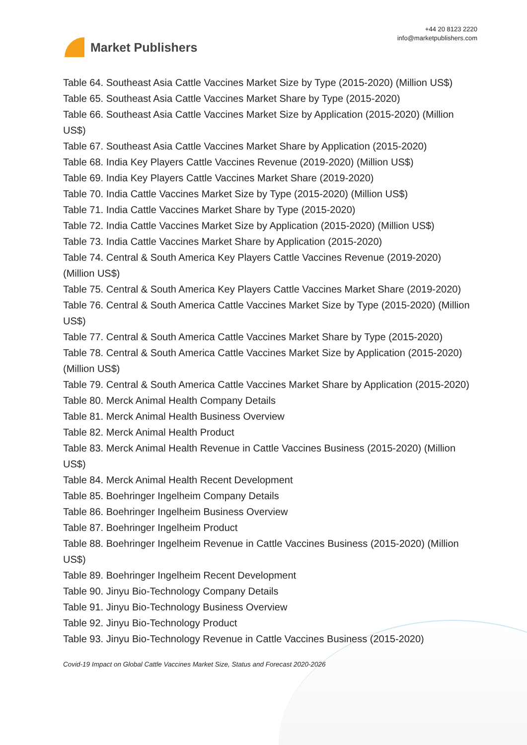Market Publishers
+44 20 8123 2220
info@marketpublishers.com
Table 64. Southeast Asia Cattle Vaccines Market Size by Type (2015-2020) (Million US$)
Table 65. Southeast Asia Cattle Vaccines Market Share by Type (2015-2020)
Table 66. Southeast Asia Cattle Vaccines Market Size by Application (2015-2020) (Million US$)
Table 67. Southeast Asia Cattle Vaccines Market Share by Application (2015-2020)
Table 68. India Key Players Cattle Vaccines Revenue (2019-2020) (Million US$)
Table 69. India Key Players Cattle Vaccines Market Share (2019-2020)
Table 70. India Cattle Vaccines Market Size by Type (2015-2020) (Million US$)
Table 71. India Cattle Vaccines Market Share by Type (2015-2020)
Table 72. India Cattle Vaccines Market Size by Application (2015-2020) (Million US$)
Table 73. India Cattle Vaccines Market Share by Application (2015-2020)
Table 74. Central & South America Key Players Cattle Vaccines Revenue (2019-2020) (Million US$)
Table 75. Central & South America Key Players Cattle Vaccines Market Share (2019-2020)
Table 76. Central & South America Cattle Vaccines Market Size by Type (2015-2020) (Million US$)
Table 77. Central & South America Cattle Vaccines Market Share by Type (2015-2020)
Table 78. Central & South America Cattle Vaccines Market Size by Application (2015-2020) (Million US$)
Table 79. Central & South America Cattle Vaccines Market Share by Application (2015-2020)
Table 80. Merck Animal Health Company Details
Table 81. Merck Animal Health Business Overview
Table 82. Merck Animal Health Product
Table 83. Merck Animal Health Revenue in Cattle Vaccines Business (2015-2020) (Million US$)
Table 84. Merck Animal Health Recent Development
Table 85. Boehringer Ingelheim Company Details
Table 86. Boehringer Ingelheim Business Overview
Table 87. Boehringer Ingelheim Product
Table 88. Boehringer Ingelheim Revenue in Cattle Vaccines Business (2015-2020) (Million US$)
Table 89. Boehringer Ingelheim Recent Development
Table 90. Jinyu Bio-Technology Company Details
Table 91. Jinyu Bio-Technology Business Overview
Table 92. Jinyu Bio-Technology Product
Table 93. Jinyu Bio-Technology Revenue in Cattle Vaccines Business (2015-2020)
Covid-19 Impact on Global Cattle Vaccines Market Size, Status and Forecast 2020-2026